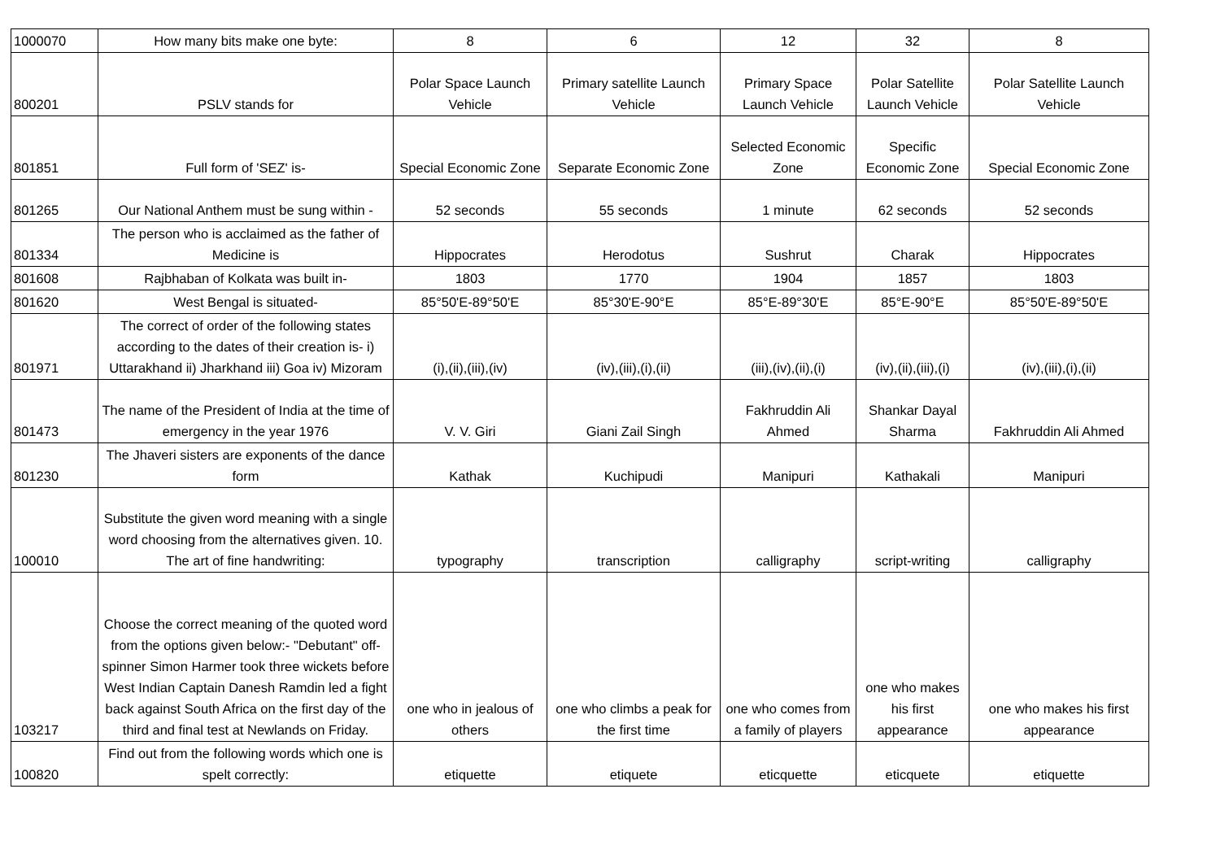| 1000070 | How many bits make one byte: | 8 | 6 | 12 | 32 | 8 |
| 800201 | PSLV stands for | Polar Space Launch Vehicle | Primary satellite Launch Vehicle | Primary Space Launch Vehicle | Polar Satellite Launch Vehicle | Polar Satellite Launch Vehicle |
| 801851 | Full form of 'SEZ' is- | Special Economic Zone | Separate Economic Zone | Selected Economic Zone | Specific Economic Zone | Special Economic Zone |
| 801265 | Our National Anthem must be sung within - | 52 seconds | 55 seconds | 1 minute | 62 seconds | 52 seconds |
| 801334 | The person who is acclaimed as the father of Medicine is | Hippocrates | Herodotus | Sushrut | Charak | Hippocrates |
| 801608 | Rajbhaban of Kolkata was built in- | 1803 | 1770 | 1904 | 1857 | 1803 |
| 801620 | West Bengal is situated- | 85°50'E-89°50'E | 85°30'E-90°E | 85°E-89°30'E | 85°E-90°E | 85°50'E-89°50'E |
| 801971 | The correct of order of the following states according to the dates of their creation is- i) Uttarakhand ii) Jharkhand iii) Goa iv) Mizoram | (i),(ii),(iii),(iv) | (iv),(iii),(i),(ii) | (iii),(iv),(ii),(i) | (iv),(ii),(iii),(i) | (iv),(iii),(i),(ii) |
| 801473 | The name of the President of India at the time of emergency in the year 1976 | V. V. Giri | Giani Zail Singh | Fakhruddin Ali Ahmed | Shankar Dayal Sharma | Fakhruddin Ali Ahmed |
| 801230 | The Jhaveri sisters are exponents of the dance form | Kathak | Kuchipudi | Manipuri | Kathakali | Manipuri |
| 100010 | Substitute the given word meaning with a single word choosing from the alternatives given. 10. The art of fine handwriting: | typography | transcription | calligraphy | script-writing | calligraphy |
| 103217 | Choose the correct meaning of the quoted word from the options given below:- "Debutant" off-spinner Simon Harmer took three wickets before West Indian Captain Danesh Ramdin led a fight back against South Africa on the first day of the third and final test at Newlands on Friday. | one who in jealous of others | one who climbs a peak for the first time | one who comes from a family of players | one who makes his first appearance | one who makes his first appearance |
| 100820 | Find out from the following words which one is spelt correctly: | etiquette | etiquete | eticquette | eticquete | etiquette |